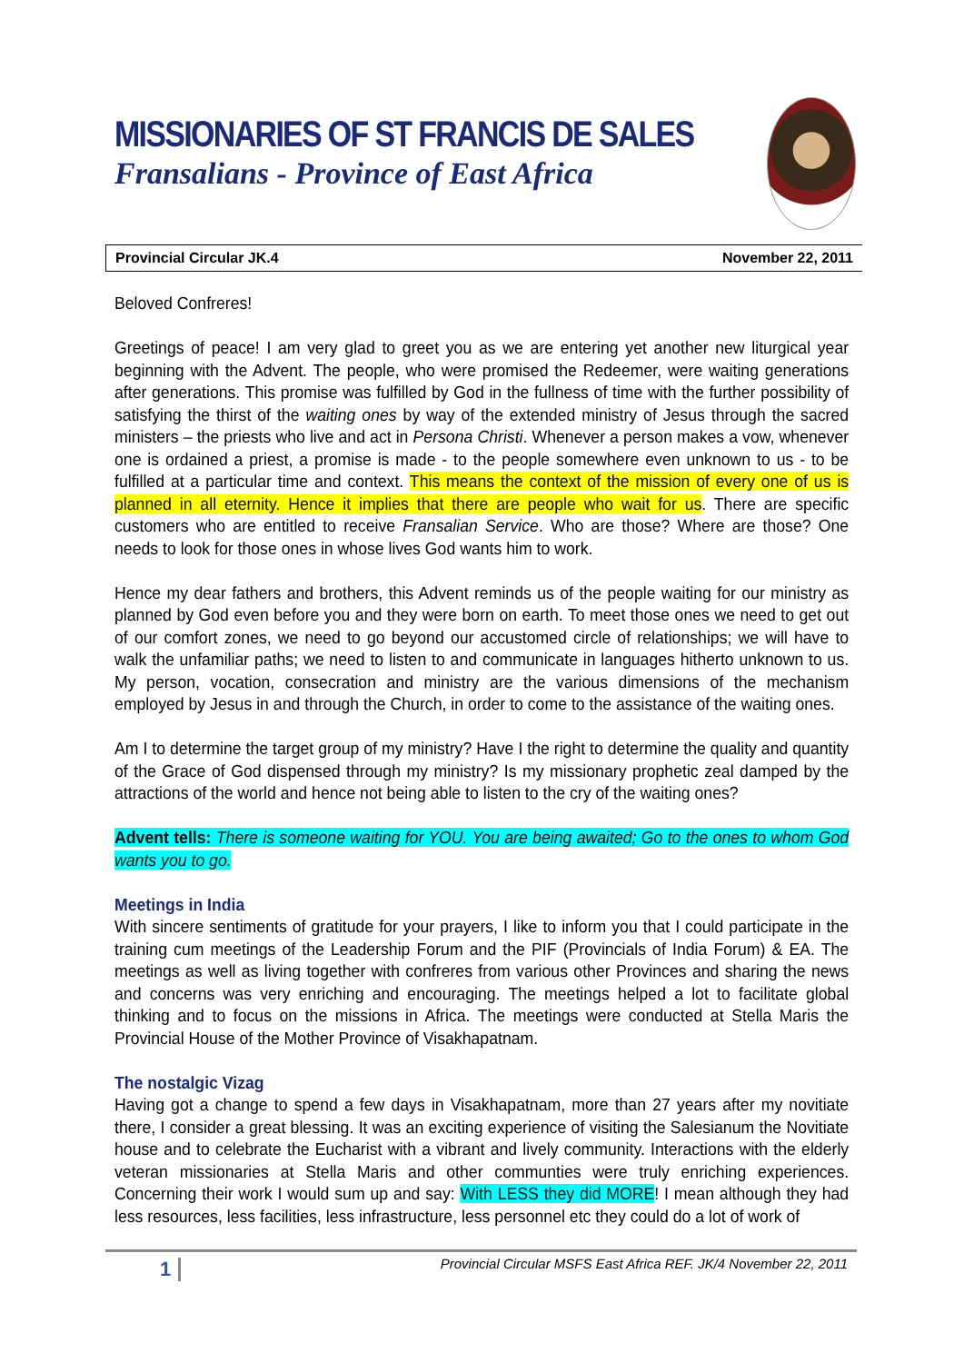MISSIONARIES OF ST FRANCIS DE SALES
Fransalians - Province of East Africa
Provincial Circular JK.4 November 22, 2011
Beloved Confreres!
Greetings of peace! I am very glad to greet you as we are entering yet another new liturgical year beginning with the Advent. The people, who were promised the Redeemer, were waiting generations after generations. This promise was fulfilled by God in the fullness of time with the further possibility of satisfying the thirst of the waiting ones by way of the extended ministry of Jesus through the sacred ministers – the priests who live and act in Persona Christi. Whenever a person makes a vow, whenever one is ordained a priest, a promise is made - to the people somewhere even unknown to us - to be fulfilled at a particular time and context. This means the context of the mission of every one of us is planned in all eternity. Hence it implies that there are people who wait for us. There are specific customers who are entitled to receive Fransalian Service. Who are those? Where are those? One needs to look for those ones in whose lives God wants him to work.
Hence my dear fathers and brothers, this Advent reminds us of the people waiting for our ministry as planned by God even before you and they were born on earth. To meet those ones we need to get out of our comfort zones, we need to go beyond our accustomed circle of relationships; we will have to walk the unfamiliar paths; we need to listen to and communicate in languages hitherto unknown to us. My person, vocation, consecration and ministry are the various dimensions of the mechanism employed by Jesus in and through the Church, in order to come to the assistance of the waiting ones.
Am I to determine the target group of my ministry? Have I the right to determine the quality and quantity of the Grace of God dispensed through my ministry? Is my missionary prophetic zeal damped by the attractions of the world and hence not being able to listen to the cry of the waiting ones?
Advent tells: There is someone waiting for YOU. You are being awaited; Go to the ones to whom God wants you to go.
Meetings in India
With sincere sentiments of gratitude for your prayers, I like to inform you that I could participate in the training cum meetings of the Leadership Forum and the PIF (Provincials of India Forum) & EA. The meetings as well as living together with confreres from various other Provinces and sharing the news and concerns was very enriching and encouraging. The meetings helped a lot to facilitate global thinking and to focus on the missions in Africa. The meetings were conducted at Stella Maris the Provincial House of the Mother Province of Visakhapatnam.
The nostalgic Vizag
Having got a change to spend a few days in Visakhapatnam, more than 27 years after my novitiate there, I consider a great blessing. It was an exciting experience of visiting the Salesianum the Novitiate house and to celebrate the Eucharist with a vibrant and lively community. Interactions with the elderly veteran missionaries at Stella Maris and other communties were truly enriching experiences. Concerning their work I would sum up and say: With LESS they did MORE! I mean although they had less resources, less facilities, less infrastructure, less personnel etc they could do a lot of work of
1 Provincial Circular MSFS East Africa REF. JK/4 November 22, 2011